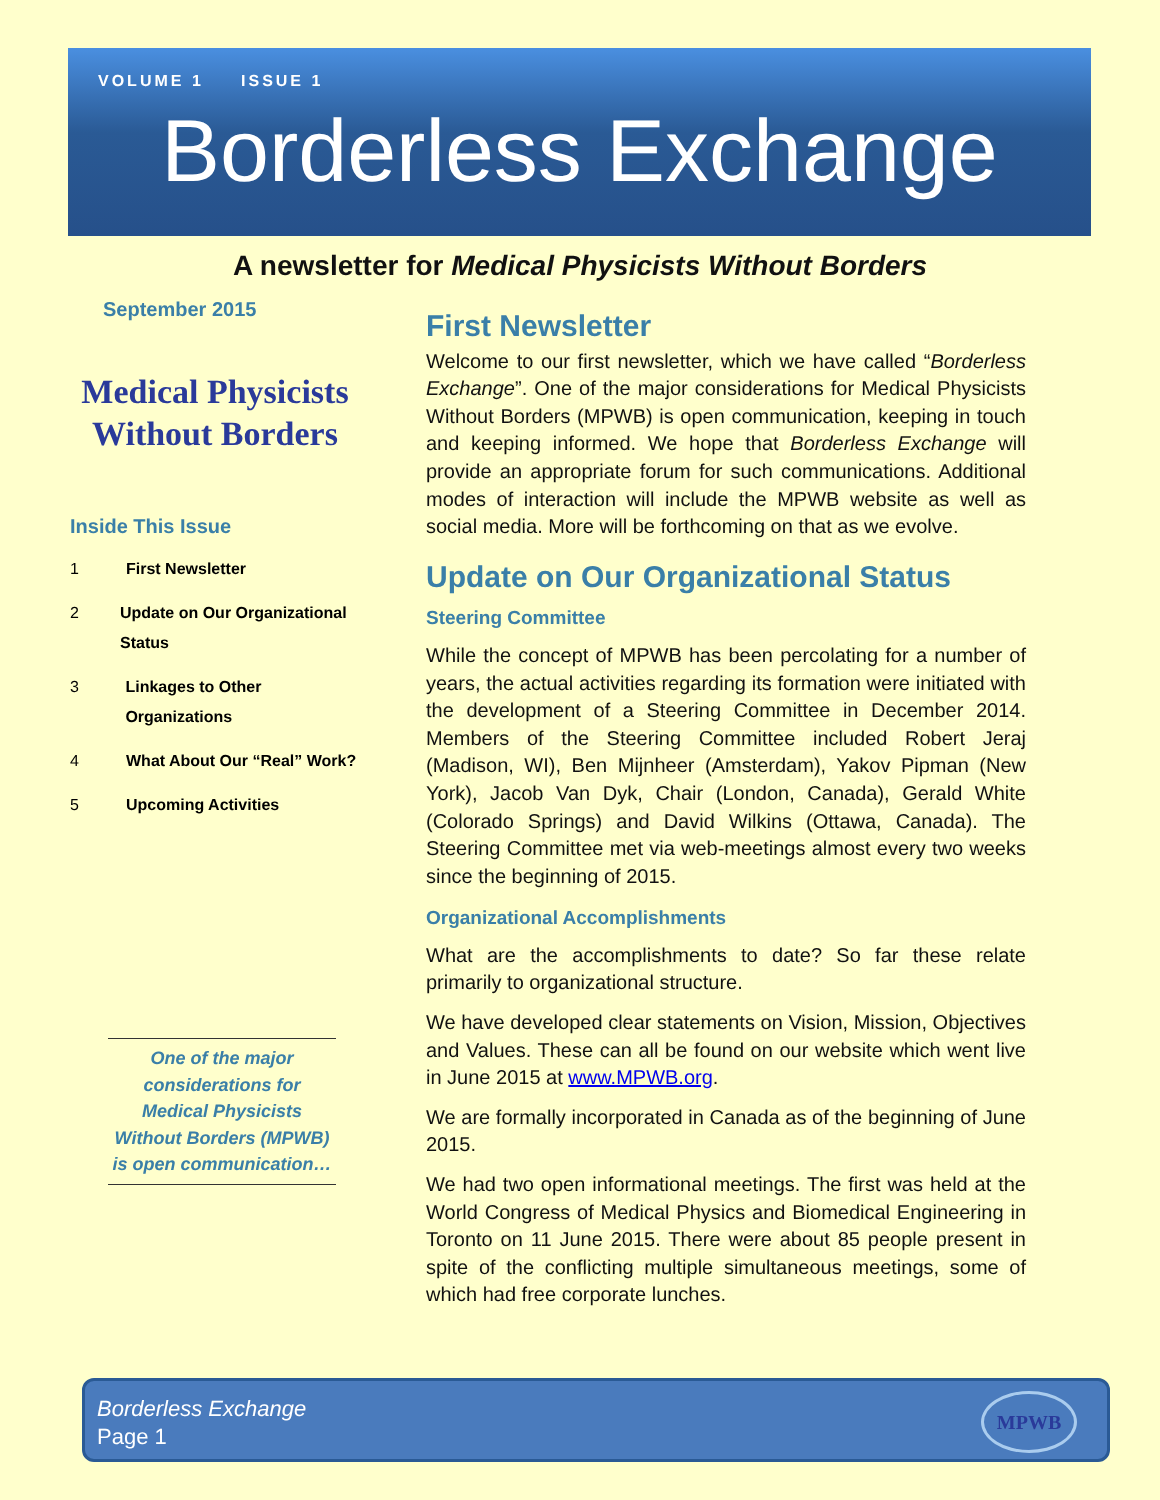VOLUME 1 ISSUE 1
Borderless Exchange
A newsletter for Medical Physicists Without Borders
September 2015
Medical Physicists
Without Borders
Inside This Issue
1 First Newsletter
2 Update on Our Organizational Status
3 Linkages to Other Organizations
4 What About Our “Real” Work?
5 Upcoming Activities
One of the major considerations for Medical Physicists Without Borders (MPWB) is open communication…
First Newsletter
Welcome to our first newsletter, which we have called “Borderless Exchange”. One of the major considerations for Medical Physicists Without Borders (MPWB) is open communication, keeping in touch and keeping informed. We hope that Borderless Exchange will provide an appropriate forum for such communications. Additional modes of interaction will include the MPWB website as well as social media. More will be forthcoming on that as we evolve.
Update on Our Organizational Status
Steering Committee
While the concept of MPWB has been percolating for a number of years, the actual activities regarding its formation were initiated with the development of a Steering Committee in December 2014. Members of the Steering Committee included Robert Jeraj (Madison, WI), Ben Mijnheer (Amsterdam), Yakov Pipman (New York), Jacob Van Dyk, Chair (London, Canada), Gerald White (Colorado Springs) and David Wilkins (Ottawa, Canada). The Steering Committee met via web-meetings almost every two weeks since the beginning of 2015.
Organizational Accomplishments
What are the accomplishments to date? So far these relate primarily to organizational structure.
We have developed clear statements on Vision, Mission, Objectives and Values. These can all be found on our website which went live in June 2015 at www.MPWB.org.
We are formally incorporated in Canada as of the beginning of June 2015.
We had two open informational meetings. The first was held at the World Congress of Medical Physics and Biomedical Engineering in Toronto on 11 June 2015. There were about 85 people present in spite of the conflicting multiple simultaneous meetings, some of which had free corporate lunches.
Borderless Exchange
Page 1
MPWB